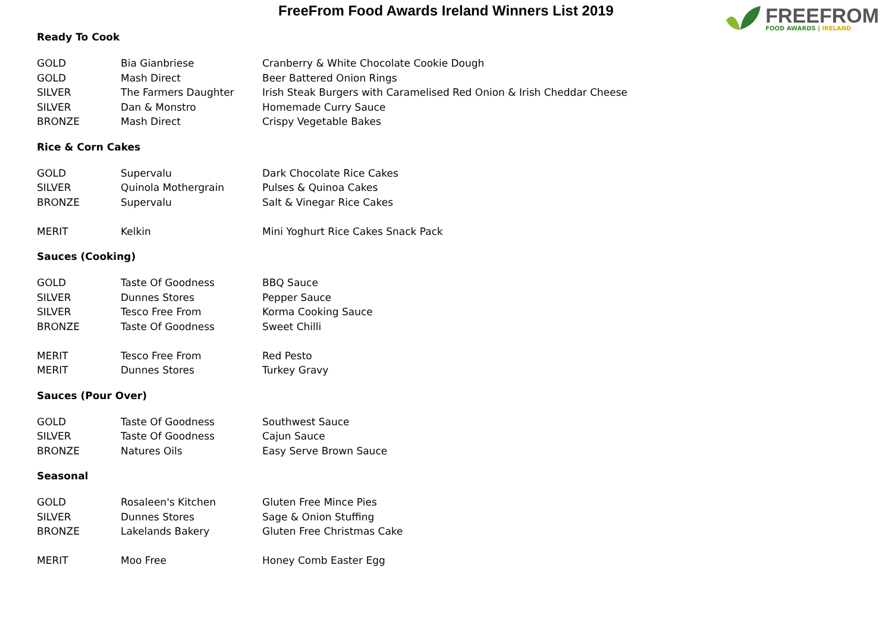FreeFrom Food Awards Ireland Winners List 2019
FREEFROM
FOOD AWARDS | IRELAND
Ready To Cook
| GOLD | Bia Gianbriese | Cranberry & White Chocolate Cookie Dough |
| GOLD | Mash Direct | Beer Battered Onion Rings |
| SILVER | The Farmers Daughter | Irish Steak Burgers with Caramelised Red Onion & Irish Cheddar Cheese |
| SILVER | Dan & Monstro | Homemade Curry Sauce |
| BRONZE | Mash Direct | Crispy Vegetable Bakes |
Rice & Corn Cakes
| GOLD | Supervalu | Dark Chocolate Rice Cakes |
| SILVER | Quinola Mothergrain | Pulses & Quinoa Cakes |
| BRONZE | Supervalu | Salt & Vinegar Rice Cakes |
| MERIT | Kelkin | Mini Yoghurt Rice Cakes Snack Pack |
Sauces (Cooking)
| GOLD | Taste Of Goodness | BBQ Sauce |
| SILVER | Dunnes Stores | Pepper Sauce |
| SILVER | Tesco Free From | Korma Cooking Sauce |
| BRONZE | Taste Of Goodness | Sweet Chilli |
| MERIT | Tesco Free From | Red Pesto |
| MERIT | Dunnes Stores | Turkey Gravy |
Sauces (Pour Over)
| GOLD | Taste Of Goodness | Southwest Sauce |
| SILVER | Taste Of Goodness | Cajun Sauce |
| BRONZE | Natures Oils | Easy Serve Brown Sauce |
Seasonal
| GOLD | Rosaleen's Kitchen | Gluten Free Mince Pies |
| SILVER | Dunnes Stores | Sage & Onion Stuffing |
| BRONZE | Lakelands Bakery | Gluten Free Christmas Cake |
| MERIT | Moo Free | Honey Comb Easter Egg |